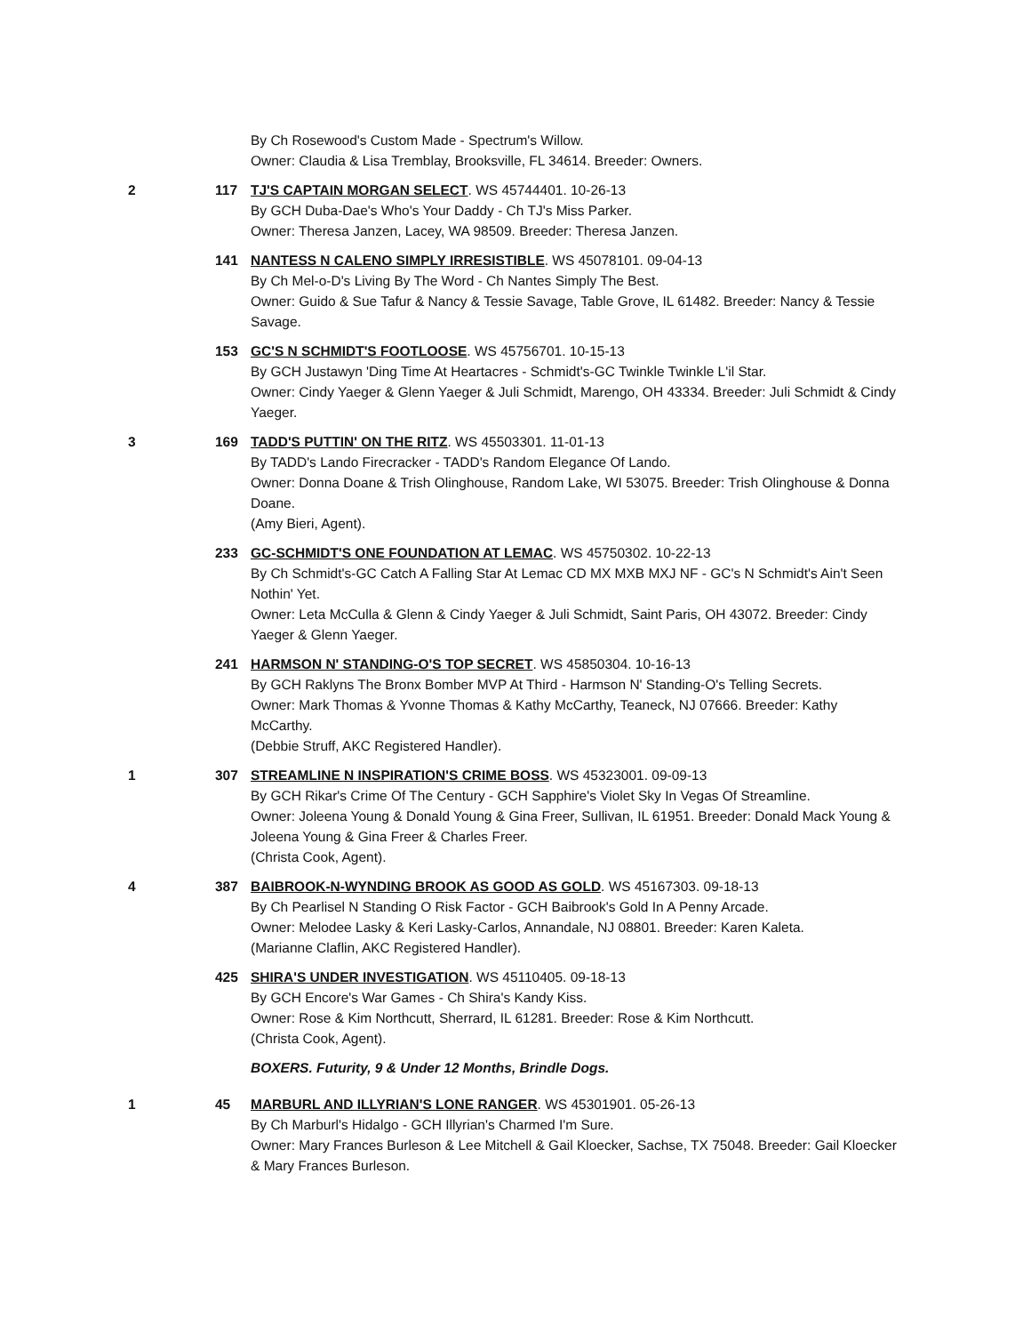By Ch Rosewood's Custom Made - Spectrum's Willow.
Owner: Claudia & Lisa Tremblay, Brooksville, FL 34614. Breeder: Owners.
2 117 TJ'S CAPTAIN MORGAN SELECT. WS 45744401. 10-26-13
By GCH Duba-Dae's Who's Your Daddy - Ch TJ's Miss Parker.
Owner: Theresa Janzen, Lacey, WA 98509. Breeder: Theresa Janzen.
141 NANTESS N CALENO SIMPLY IRRESISTIBLE. WS 45078101. 09-04-13
By Ch Mel-o-D's Living By The Word - Ch Nantes Simply The Best.
Owner: Guido & Sue Tafur & Nancy & Tessie Savage, Table Grove, IL 61482. Breeder: Nancy & Tessie Savage.
153 GC'S N SCHMIDT'S FOOTLOOSE. WS 45756701. 10-15-13
By GCH Justawyn 'Ding Time At Heartacres - Schmidt's-GC Twinkle Twinkle L'il Star.
Owner: Cindy Yaeger & Glenn Yaeger & Juli Schmidt, Marengo, OH 43334. Breeder: Juli Schmidt & Cindy Yaeger.
3 169 TADD'S PUTTIN' ON THE RITZ. WS 45503301. 11-01-13
By TADD's Lando Firecracker - TADD's Random Elegance Of Lando.
Owner: Donna Doane & Trish Olinghouse, Random Lake, WI 53075. Breeder: Trish Olinghouse & Donna Doane.
(Amy Bieri, Agent).
233 GC-SCHMIDT'S ONE FOUNDATION AT LEMAC. WS 45750302. 10-22-13
By Ch Schmidt's-GC Catch A Falling Star At Lemac CD MX MXB MXJ NF - GC's N Schmidt's Ain't Seen Nothin' Yet.
Owner: Leta McCulla & Glenn & Cindy Yaeger & Juli Schmidt, Saint Paris, OH 43072. Breeder: Cindy Yaeger & Glenn Yaeger.
241 HARMSON N' STANDING-O'S TOP SECRET. WS 45850304. 10-16-13
By GCH Raklyns The Bronx Bomber MVP At Third - Harmson N' Standing-O's Telling Secrets.
Owner: Mark Thomas & Yvonne Thomas & Kathy McCarthy, Teaneck, NJ 07666. Breeder: Kathy McCarthy.
(Debbie Struff, AKC Registered Handler).
1 307 STREAMLINE N INSPIRATION'S CRIME BOSS. WS 45323001. 09-09-13
By GCH Rikar's Crime Of The Century - GCH Sapphire's Violet Sky In Vegas Of Streamline.
Owner: Joleena Young & Donald Young & Gina Freer, Sullivan, IL 61951. Breeder: Donald Mack Young & Joleena Young & Gina Freer & Charles Freer.
(Christa Cook, Agent).
4 387 BAIBROOK-N-WYNDING BROOK AS GOOD AS GOLD. WS 45167303. 09-18-13
By Ch Pearlisel N Standing O Risk Factor - GCH Baibrook's Gold In A Penny Arcade.
Owner: Melodee Lasky & Keri Lasky-Carlos, Annandale, NJ 08801. Breeder: Karen Kaleta.
(Marianne Claflin, AKC Registered Handler).
425 SHIRA'S UNDER INVESTIGATION. WS 45110405. 09-18-13
By GCH Encore's War Games - Ch Shira's Kandy Kiss.
Owner: Rose & Kim Northcutt, Sherrard, IL 61281. Breeder: Rose & Kim Northcutt.
(Christa Cook, Agent).
BOXERS. Futurity, 9 & Under 12 Months, Brindle Dogs.
1 45 MARBURL AND ILLYRIAN'S LONE RANGER. WS 45301901. 05-26-13
By Ch Marburl's Hidalgo - GCH Illyrian's Charmed I'm Sure.
Owner: Mary Frances Burleson & Lee Mitchell & Gail Kloecker, Sachse, TX 75048. Breeder: Gail Kloecker & Mary Frances Burleson.